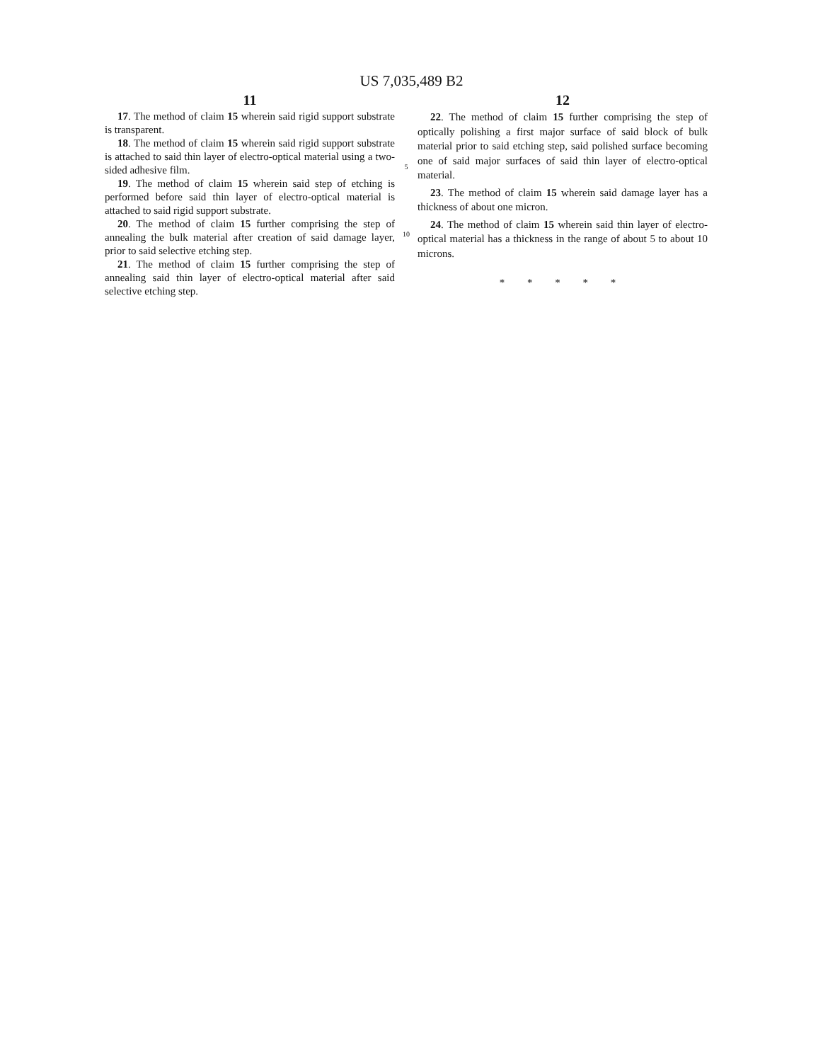US 7,035,489 B2
11
17. The method of claim 15 wherein said rigid support substrate is transparent.
18. The method of claim 15 wherein said rigid support substrate is attached to said thin layer of electro-optical material using a two-sided adhesive film.
19. The method of claim 15 wherein said step of etching is performed before said thin layer of electro-optical material is attached to said rigid support substrate.
20. The method of claim 15 further comprising the step of annealing the bulk material after creation of said damage layer, prior to said selective etching step.
21. The method of claim 15 further comprising the step of annealing said thin layer of electro-optical material after said selective etching step.
5
10
12
22. The method of claim 15 further comprising the step of optically polishing a first major surface of said block of bulk material prior to said etching step, said polished surface becoming one of said major surfaces of said thin layer of electro-optical material.
23. The method of claim 15 wherein said damage layer has a thickness of about one micron.
24. The method of claim 15 wherein said thin layer of electro-optical material has a thickness in the range of about 5 to about 10 microns.
* * * * *